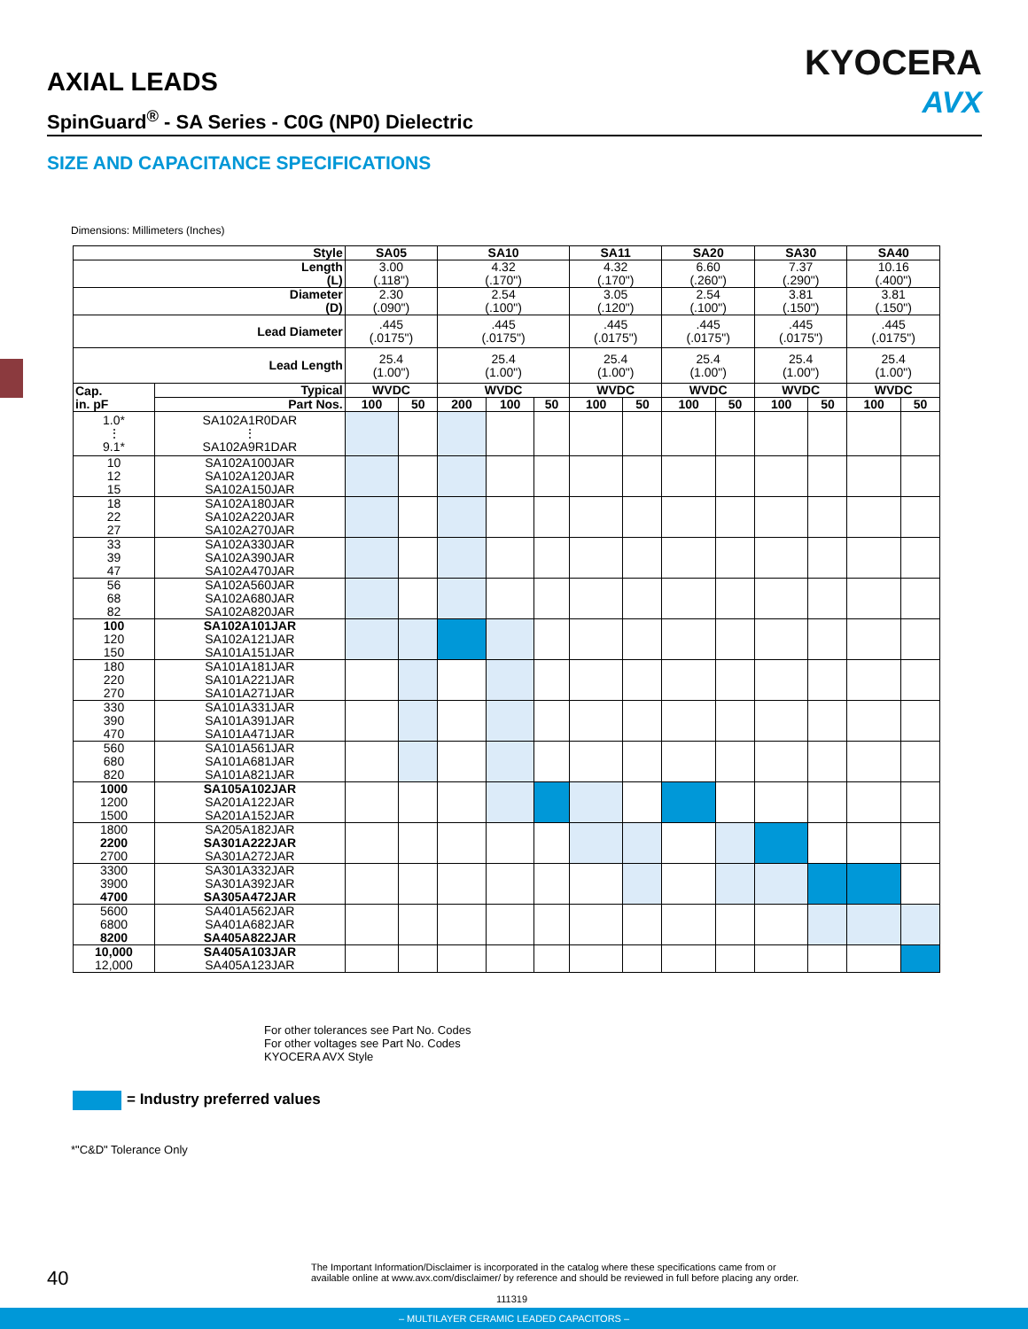AXIAL LEADS KYOCERA
AVX
SpinGuard<sup>®</sup> - SA Series - C0G (NP0) Dielectric
SIZE AND CAPACITANCE SPECIFICATIONS
Dimensions: Millimeters (Inches)
| Style | | SA05 | | SA10 | | | SA11 | | SA20 | | SA30 | | SA40 | |
| --- | --- | --- | --- | --- | --- | --- | --- | --- | --- | --- | --- | --- | --- | --- |
| Length (L) | | 3.00 (.118") | | 4.32 (.170") | | | 4.32 (.170") | | 6.60 (.260") | | 7.37 (.290") | | 10.16 (.400") | |
| Diameter (D) | | 2.30 (.090") | | 2.54 (.100") | | | 3.05 (.120") | | 2.54 (.100") | | 3.81 (.150") | | 3.81 (.150") | |
| Lead Diameter | | .445 (.0175") | | .445 (.0175") | | | .445 (.0175") | | .445 (.0175") | | .445 (.0175") | | .445 (.0175") | |
| Lead Length | | 25.4 (1.00") | | 25.4 (1.00") | | | 25.4 (1.00") | | 25.4 (1.00") | | 25.4 (1.00") | | 25.4 (1.00") | |
| Cap. in. pF | Typical | WVDC | | WVDC | | | WVDC | | WVDC | | WVDC | | WVDC | |
| | Part Nos. | 100 | 50 | 200 | 100 | 50 | 100 | 50 | 100 | 50 | 100 | 50 | 100 | 50 |
| 1.0* ⋮ 9.1* | SA102A1R0DAR ⋮ SA102A9R1DAR | | | | | | | | | | | | | |
| 10 12 15 | SA102A100JAR SA102A120JAR SA102A150JAR | | | | | | | | | | | | | |
| 18 22 27 | SA102A180JAR SA102A220JAR SA102A270JAR | | | | | | | | | | | | | |
| 33 39 47 | SA102A330JAR SA102A390JAR SA102A470JAR | | | | | | | | | | | | | |
| 56 68 82 | SA102A560JAR SA102A680JAR SA102A820JAR | | | | | | | | | | | | | |
| 100 120 150 | SA102A101JAR SA102A121JAR SA101A151JAR | | | | | | | | | | | | | |
| 180 220 270 | SA101A181JAR SA101A221JAR SA101A271JAR | | | | | | | | | | | | | |
| 330 390 470 | SA101A331JAR SA101A391JAR SA101A471JAR | | | | | | | | | | | | | |
| 560 680 820 | SA101A561JAR SA101A681JAR SA101A821JAR | | | | | | | | | | | | | |
| 1000 1200 1500 | SA105A102JAR SA201A122JAR SA201A152JAR | | | | | | | | | | | | | |
| 1800 2200 2700 | SA205A182JAR SA301A222JAR SA301A272JAR | | | | | | | | | | | | | |
| 3300 3900 4700 | SA301A332JAR SA301A392JAR SA305A472JAR | | | | | | | | | | | | | |
| 5600 6800 8200 | SA401A562JAR SA401A682JAR SA405A822JAR | | | | | | | | | | | | | |
| 10,000 12,000 | SA405A103JAR SA405A123JAR | | | | | | | | | | | | | |
For other tolerances see Part No. Codes
For other voltages see Part No. Codes
KYOCERA AVX Style
= Industry preferred values
*"C&D" Tolerance Only
40
The Important Information/Disclaimer is incorporated in the catalog where these specifications came from or available online at www.avx.com/disclaimer/ by reference and should be reviewed in full before placing any order.
111319
– MULTILAYER CERAMIC LEADED CAPACITORS –